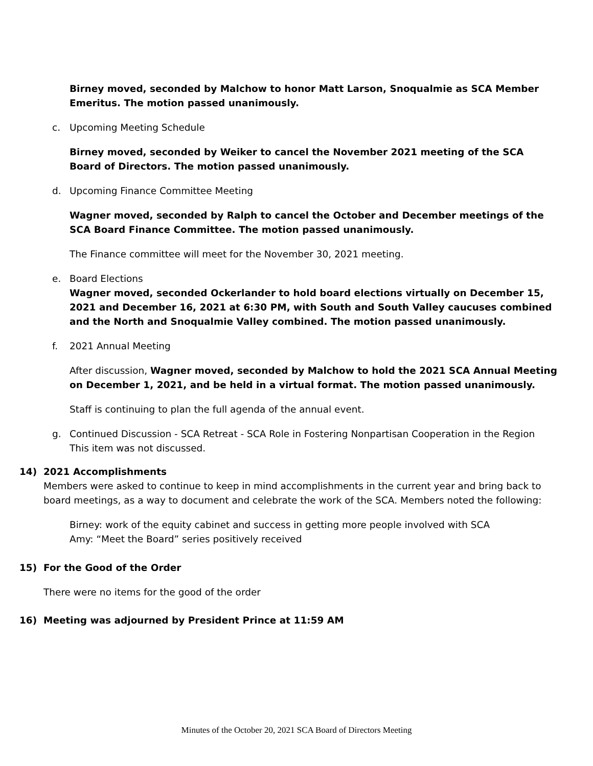Birney moved, seconded by Malchow to honor Matt Larson, Snoqualmie as SCA Member Emeritus. The motion passed unanimously.
c. Upcoming Meeting Schedule
Birney moved, seconded by Weiker to cancel the November 2021 meeting of the SCA Board of Directors. The motion passed unanimously.
d. Upcoming Finance Committee Meeting
Wagner moved, seconded by Ralph to cancel the October and December meetings of the SCA Board Finance Committee. The motion passed unanimously.
The Finance committee will meet for the November 30, 2021 meeting.
e. Board Elections
Wagner moved, seconded Ockerlander to hold board elections virtually on December 15, 2021 and December 16, 2021 at 6:30 PM, with South and South Valley caucuses combined and the North and Snoqualmie Valley combined. The motion passed unanimously.
f. 2021 Annual Meeting
After discussion, Wagner moved, seconded by Malchow to hold the 2021 SCA Annual Meeting on December 1, 2021, and be held in a virtual format. The motion passed unanimously.
Staff is continuing to plan the full agenda of the annual event.
g. Continued Discussion - SCA Retreat - SCA Role in Fostering Nonpartisan Cooperation in the Region
This item was not discussed.
14) 2021 Accomplishments
Members were asked to continue to keep in mind accomplishments in the current year and bring back to board meetings, as a way to document and celebrate the work of the SCA. Members noted the following:
Birney: work of the equity cabinet and success in getting more people involved with SCA
Amy: “Meet the Board” series positively received
15) For the Good of the Order
There were no items for the good of the order
16) Meeting was adjourned by President Prince at 11:59 AM
Minutes of the October 20, 2021 SCA Board of Directors Meeting